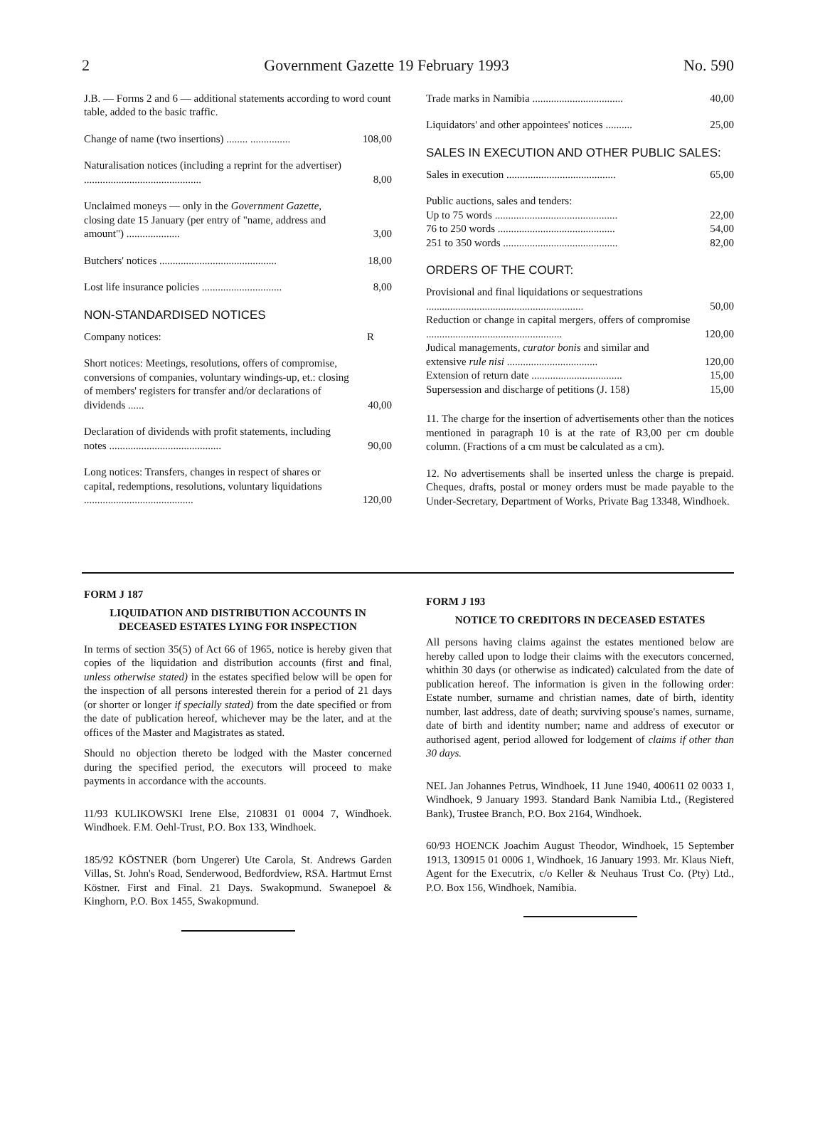2 Government Gazette 19 February 1993 No. 590
| J.B. — Forms 2 and 6 — additional statements according to word count table, added to the basic traffic. | |
| Change of name (two insertions) ........ ............... | 108,00 |
| Naturalisation notices (including a reprint for the advertiser) ............................................ | 8,00 |
| Unclaimed moneys — only in the Government Gazette , closing date 15 January (per entry of "name, address and amount") .................... | 3,00 |
| Butchers' notices ............................................ | 18,00 |
| Lost life insurance policies .............................. | 8,00 |
NON-STANDARDISED NOTICES
| Company notices: | R |
| Short notices: Meetings, resolutions, offers of compromise, conversions of companies, voluntary windings-up, et.: closing of members' registers for transfer and/or declarations of dividends ...... | 40,00 |
| Declaration of dividends with profit statements, including notes .......................................... | 90,00 |
| Long notices: Transfers, changes in respect of shares or capital, redemptions, resolutions, voluntary liquidations ......................................... | 120,00 |
| Trade marks in Namibia .................................. | 40,00 |
| Liquidators' and other appointees' notices .......... | 25,00 |
SALES IN EXECUTION AND OTHER PUBLIC SALES:
| Sales in execution ......................................... | 65,00 |
| Public auctions, sales and tenders: | |
| Up to 75 words .............................................. | 22,00 |
| 76 to 250 words ............................................ | 54,00 |
| 251 to 350 words ........................................... | 82,00 |
ORDERS OF THE COURT:
| Provisional and final liquidations or sequestrations ........................................................... | 50,00 |
| Reduction or change in capital mergers, offers of compromise ................................................... | 120,00 |
| Judical managements, curator bonis and similar and extensive rule nisi .................................. | 120,00 |
| Extension of return date .................................. | 15,00 |
| Supersession and discharge of petitions (J. 158) | 15,00 |
11. The charge for the insertion of advertisements other than the notices mentioned in paragraph 10 is at the rate of R3,00 per cm double column. (Fractions of a cm must be calculated as a cm).
12. No advertisements shall be inserted unless the charge is prepaid. Cheques, drafts, postal or money orders must be made payable to the Under-Secretary, Department of Works, Private Bag 13348, Windhoek.
FORM J 187
LIQUIDATION AND DISTRIBUTION ACCOUNTS IN DECEASED ESTATES LYING FOR INSPECTION
In terms of section 35(5) of Act 66 of 1965, notice is hereby given that copies of the liquidation and distribution accounts (first and final, unless otherwise stated) in the estates specified below will be open for the inspection of all persons interested therein for a period of 21 days (or shorter or longer if specially stated) from the date specified or from the date of publication hereof, whichever may be the later, and at the offices of the Master and Magistrates as stated.
Should no objection thereto be lodged with the Master concerned during the specified period, the executors will proceed to make payments in accordance with the accounts.
11/93 KULIKOWSKI Irene Else, 210831 01 0004 7, Windhoek. Windhoek. F.M. Oehl-Trust, P.O. Box 133, Windhoek.
185/92 KÖSTNER (born Ungerer) Ute Carola, St. Andrews Garden Villas, St. John's Road, Senderwood, Bedfordview, RSA. Hartmut Ernst Köstner. First and Final. 21 Days. Swakopmund. Swanepoel & Kinghorn, P.O. Box 1455, Swakopmund.
FORM J 193
NOTICE TO CREDITORS IN DECEASED ESTATES
All persons having claims against the estates mentioned below are hereby called upon to lodge their claims with the executors concerned, whithin 30 days (or otherwise as indicated) calculated from the date of publication hereof. The information is given in the following order: Estate number, surname and christian names, date of birth, identity number, last address, date of death; surviving spouse's names, surname, date of birth and identity number; name and address of executor or authorised agent, period allowed for lodgement of claims if other than 30 days.
NEL Jan Johannes Petrus, Windhoek, 11 June 1940, 400611 02 0033 1, Windhoek, 9 January 1993. Standard Bank Namibia Ltd., (Registered Bank), Trustee Branch, P.O. Box 2164, Windhoek.
60/93 HOENCK Joachim August Theodor, Windhoek, 15 September 1913, 130915 01 0006 1, Windhoek, 16 January 1993. Mr. Klaus Nieft, Agent for the Executrix, c/o Keller & Neuhaus Trust Co. (Pty) Ltd., P.O. Box 156, Windhoek, Namibia.